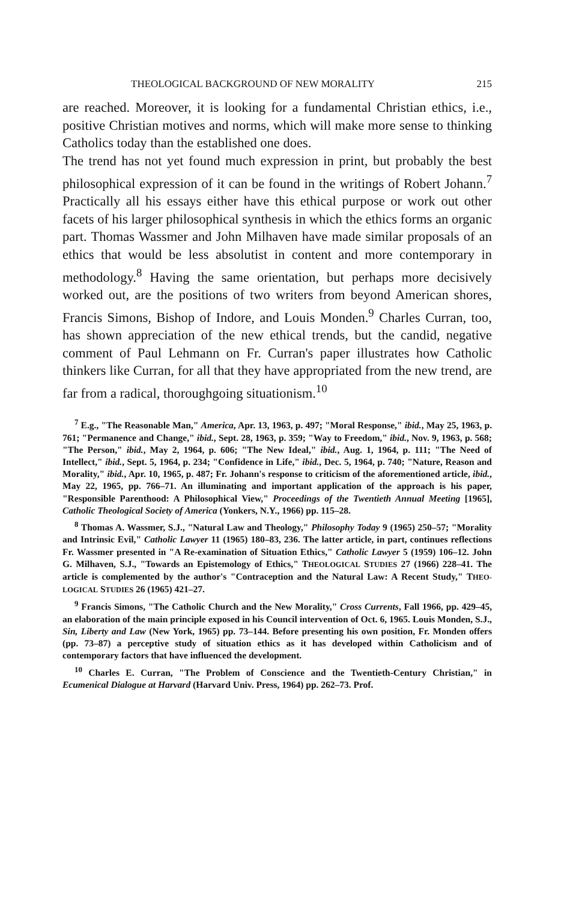THEOLOGICAL BACKGROUND OF NEW MORALITY 215
are reached. Moreover, it is looking for a fundamental Christian ethics, i.e., positive Christian motives and norms, which will make more sense to thinking Catholics today than the established one does.
The trend has not yet found much expression in print, but probably the best philosophical expression of it can be found in the writings of Robert Johann.<sup>7</sup> Practically all his essays either have this ethical purpose or work out other facets of his larger philosophical synthesis in which the ethics forms an organic part. Thomas Wassmer and John Milhaven have made similar proposals of an ethics that would be less absolutist in content and more contemporary in methodology.<sup>8</sup> Having the same orientation, but perhaps more decisively worked out, are the positions of two writers from beyond American shores, Francis Simons, Bishop of Indore, and Louis Monden.<sup>9</sup> Charles Curran, too, has shown appreciation of the new ethical trends, but the candid, negative comment of Paul Lehmann on Fr. Curran's paper illustrates how Catholic thinkers like Curran, for all that they have appropriated from the new trend, are far from a radical, thoroughgoing situationism.<sup>10</sup>
<sup>7</sup> E.g., "The Reasonable Man," America, Apr. 13, 1963, p. 497; "Moral Response," ibid., May 25, 1963, p. 761; "Permanence and Change," ibid., Sept. 28, 1963, p. 359; "Way to Freedom," ibid., Nov. 9, 1963, p. 568; "The Person," ibid., May 2, 1964, p. 606; "The New Ideal," ibid., Aug. 1, 1964, p. 111; "The Need of Intellect," ibid., Sept. 5, 1964, p. 234; "Confidence in Life," ibid., Dec. 5, 1964, p. 740; "Nature, Reason and Morality," ibid., Apr. 10, 1965, p. 487; Fr. Johann's response to criticism of the aforementioned article, ibid., May 22, 1965, pp. 766–71. An illuminating and important application of the approach is his paper, "Responsible Parenthood: A Philosophical View," Proceedings of the Twentieth Annual Meeting [1965], Catholic Theological Society of America (Yonkers, N.Y., 1966) pp. 115–28.
<sup>8</sup> Thomas A. Wassmer, S.J., "Natural Law and Theology," Philosophy Today 9 (1965) 250–57; "Morality and Intrinsic Evil," Catholic Lawyer 11 (1965) 180–83, 236. The latter article, in part, continues reflections Fr. Wassmer presented in "A Re-examination of Situation Ethics," Catholic Lawyer 5 (1959) 106–12. John G. Milhaven, S.J., "Towards an Epistemology of Ethics," THEOLOGICAL STUDIES 27 (1966) 228–41. The article is complemented by the author's "Contraception and the Natural Law: A Recent Study," THEO-LOGICAL STUDIES 26 (1965) 421–27.
<sup>9</sup> Francis Simons, "The Catholic Church and the New Morality," Cross Currents, Fall 1966, pp. 429–45, an elaboration of the main principle exposed in his Council intervention of Oct. 6, 1965. Louis Monden, S.J., Sin, Liberty and Law (New York, 1965) pp. 73–144. Before presenting his own position, Fr. Monden offers (pp. 73–87) a perceptive study of situation ethics as it has developed within Catholicism and of contemporary factors that have influenced the development.
<sup>10</sup> Charles E. Curran, "The Problem of Conscience and the Twentieth-Century Christian," in Ecumenical Dialogue at Harvard (Harvard Univ. Press, 1964) pp. 262–73. Prof.